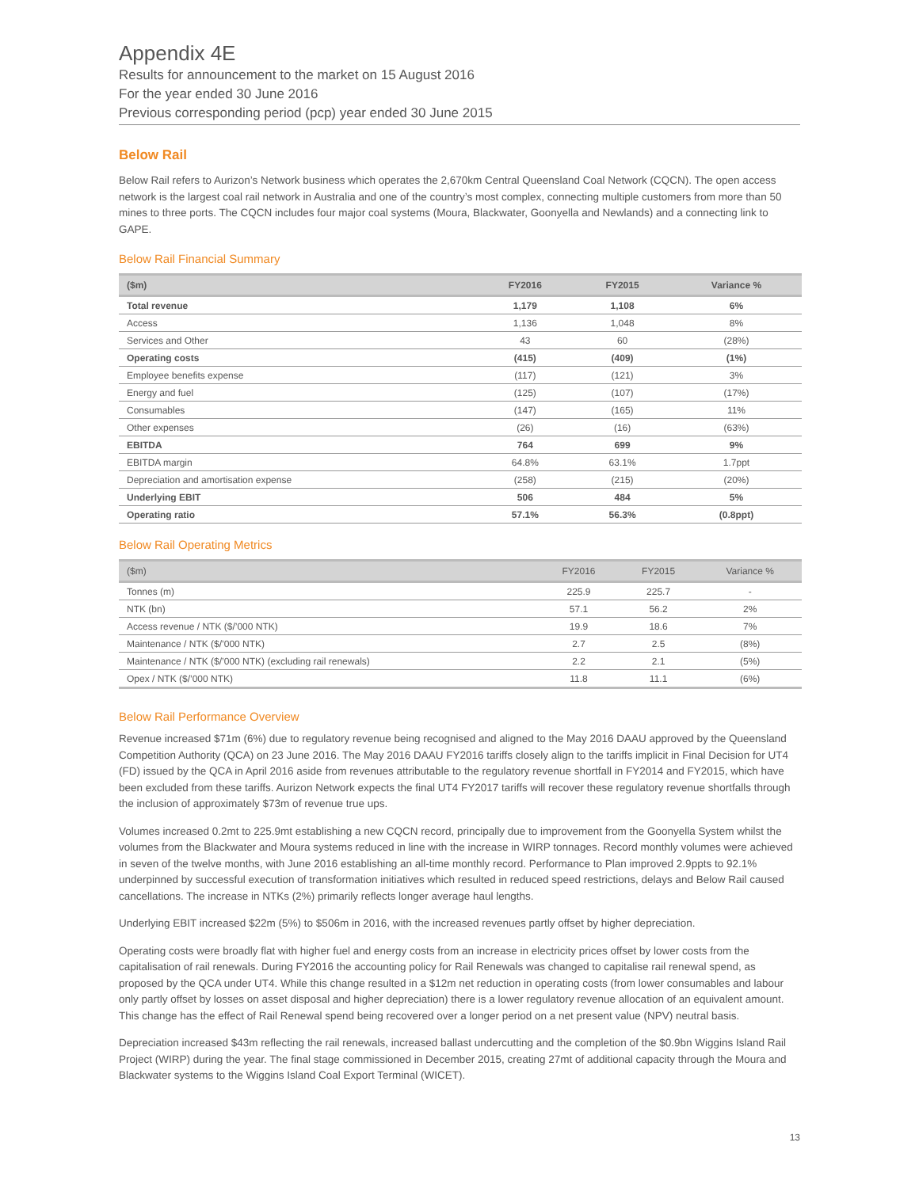Appendix 4E
Results for announcement to the market on 15 August 2016
For the year ended 30 June 2016
Previous corresponding period (pcp) year ended 30 June 2015
Below Rail
Below Rail refers to Aurizon’s Network business which operates the 2,670km Central Queensland Coal Network (CQCN). The open access network is the largest coal rail network in Australia and one of the country’s most complex, connecting multiple customers from more than 50 mines to three ports. The CQCN includes four major coal systems (Moura, Blackwater, Goonyella and Newlands) and a connecting link to GAPE.
Below Rail Financial Summary
| ($m) | FY2016 | FY2015 | Variance % |
| --- | --- | --- | --- |
| Total revenue | 1,179 | 1,108 | 6% |
| Access | 1,136 | 1,048 | 8% |
| Services and Other | 43 | 60 | (28%) |
| Operating costs | (415) | (409) | (1%) |
| Employee benefits expense | (117) | (121) | 3% |
| Energy and fuel | (125) | (107) | (17%) |
| Consumables | (147) | (165) | 11% |
| Other expenses | (26) | (16) | (63%) |
| EBITDA | 764 | 699 | 9% |
| EBITDA margin | 64.8% | 63.1% | 1.7ppt |
| Depreciation and amortisation expense | (258) | (215) | (20%) |
| Underlying EBIT | 506 | 484 | 5% |
| Operating ratio | 57.1% | 56.3% | (0.8ppt) |
Below Rail Operating Metrics
| ($m) | FY2016 | FY2015 | Variance % |
| --- | --- | --- | --- |
| Tonnes (m) | 225.9 | 225.7 | - |
| NTK (bn) | 57.1 | 56.2 | 2% |
| Access revenue / NTK ($/’000 NTK) | 19.9 | 18.6 | 7% |
| Maintenance / NTK ($/’000 NTK) | 2.7 | 2.5 | (8%) |
| Maintenance / NTK ($/’000 NTK) (excluding rail renewals) | 2.2 | 2.1 | (5%) |
| Opex / NTK ($/’000 NTK) | 11.8 | 11.1 | (6%) |
Below Rail Performance Overview
Revenue increased $71m (6%) due to regulatory revenue being recognised and aligned to the May 2016 DAAU approved by the Queensland Competition Authority (QCA) on 23 June 2016. The May 2016 DAAU FY2016 tariffs closely align to the tariffs implicit in Final Decision for UT4 (FD) issued by the QCA in April 2016 aside from revenues attributable to the regulatory revenue shortfall in FY2014 and FY2015, which have been excluded from these tariffs. Aurizon Network expects the final UT4 FY2017 tariffs will recover these regulatory revenue shortfalls through the inclusion of approximately $73m of revenue true ups.
Volumes increased 0.2mt to 225.9mt establishing a new CQCN record, principally due to improvement from the Goonyella System whilst the volumes from the Blackwater and Moura systems reduced in line with the increase in WIRP tonnages. Record monthly volumes were achieved in seven of the twelve months, with June 2016 establishing an all-time monthly record. Performance to Plan improved 2.9ppts to 92.1% underpinned by successful execution of transformation initiatives which resulted in reduced speed restrictions, delays and Below Rail caused cancellations. The increase in NTKs (2%) primarily reflects longer average haul lengths.
Underlying EBIT increased $22m (5%) to $506m in 2016, with the increased revenues partly offset by higher depreciation.
Operating costs were broadly flat with higher fuel and energy costs from an increase in electricity prices offset by lower costs from the capitalisation of rail renewals. During FY2016 the accounting policy for Rail Renewals was changed to capitalise rail renewal spend, as proposed by the QCA under UT4. While this change resulted in a $12m net reduction in operating costs (from lower consumables and labour only partly offset by losses on asset disposal and higher depreciation) there is a lower regulatory revenue allocation of an equivalent amount. This change has the effect of Rail Renewal spend being recovered over a longer period on a net present value (NPV) neutral basis.
Depreciation increased $43m reflecting the rail renewals, increased ballast undercutting and the completion of the $0.9bn Wiggins Island Rail Project (WIRP) during the year. The final stage commissioned in December 2015, creating 27mt of additional capacity through the Moura and Blackwater systems to the Wiggins Island Coal Export Terminal (WICET).
13